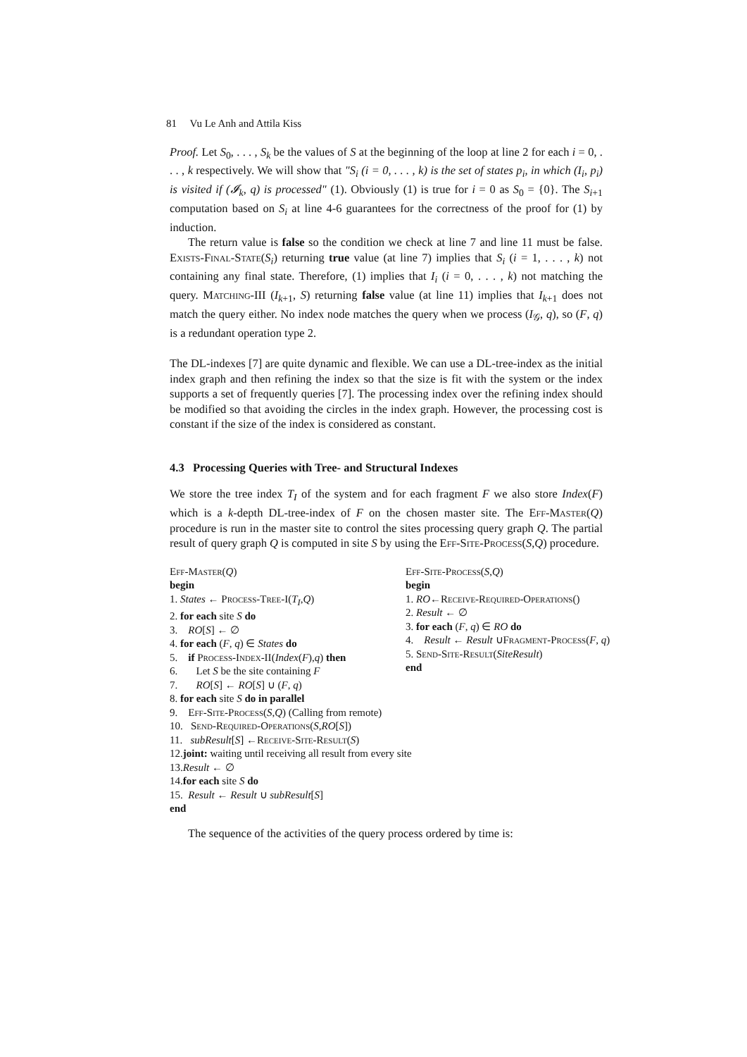81 Vu Le Anh and Attila Kiss
Proof. Let S<sub>0</sub>, . . . , S<sub>k</sub> be the values of S at the beginning of the loop at line 2 for each i = 0, . . . , k respectively. We will show that "S<sub>i</sub> (i = 0, . . . , k) is the set of states p<sub>i</sub>, in which (I<sub>i</sub>, p<sub>i</sub>) is visited if (𝓘<sub>k</sub>, q) is processed" (1). Obviously (1) is true for i = 0 as S<sub>0</sub> = {0}. The S<sub>i+1</sub> computation based on S<sub>i</sub> at line 4-6 guarantees for the correctness of the proof for (1) by induction.
The return value is false so the condition we check at line 7 and line 11 must be false. Exists-Final-State(S<sub>i</sub>) returning true value (at line 7) implies that S<sub>i</sub> (i = 1, . . . , k) not containing any final state. Therefore, (1) implies that I<sub>i</sub> (i = 0, . . . , k) not matching the query. Matching-III (I<sub>k+1</sub>, S) returning false value (at line 11) implies that I<sub>k+1</sub> does not match the query either. No index node matches the query when we process (I<sub>𝒢</sub>, q), so (F, q) is a redundant operation type 2.
The DL-indexes [7] are quite dynamic and flexible. We can use a DL-tree-index as the initial index graph and then refining the index so that the size is fit with the system or the index supports a set of frequently queries [7]. The processing index over the refining index should be modified so that avoiding the circles in the index graph. However, the processing cost is constant if the size of the index is considered as constant.
4.3 Processing Queries with Tree- and Structural Indexes
We store the tree index T<sub>I</sub> of the system and for each fragment F we also store Index(F) which is a k-depth DL-tree-index of F on the chosen master site. The Eff-Master(Q) procedure is run in the master site to control the sites processing query graph Q. The partial result of query graph Q is computed in site S by using the Eff-Site-Process(S,Q) procedure.
Eff-Master(Q)
begin
1. States ← Process-Tree-I(T<sub>I</sub>,Q)
2. for each site S do
3. RO[S] ← ∅
4. for each (F, q) ∈ States do
5. if Process-Index-II(Index(F),q) then
6. Let S be the site containing F
7. RO[S] ← RO[S] ∪ (F, q)
8. for each site S do in parallel
9. Eff-Site-Process(S,Q) (Calling from remote)
10. Send-Required-Operations(S,RO[S])
11. subResult[S] ←Receive-Site-Result(S)
12.joint: waiting until receiving all result from every site
13.Result ← ∅
14.for each site S do
15. Result ← Result ∪ subResult[S]
end
Eff-Site-Process(S,Q)
begin
1. RO←Receive-Required-Operations()
2. Result ← ∅
3. for each (F, q) ∈ RO do
4. Result ← Result ∪Fragment-Process(F, q)
5. Send-Site-Result(SiteResult)
end
The sequence of the activities of the query process ordered by time is: